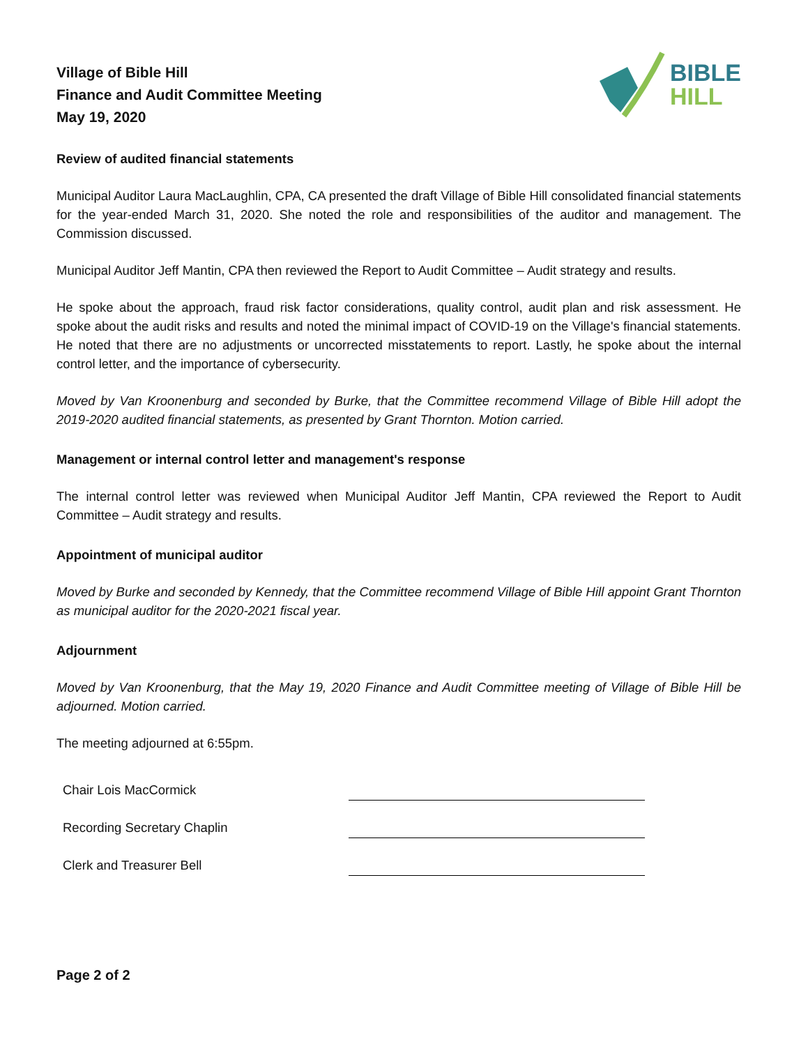Village of Bible Hill
Finance and Audit Committee Meeting
May 19, 2020
BIBLE
HILL
Review of audited financial statements
Municipal Auditor Laura MacLaughlin, CPA, CA presented the draft Village of Bible Hill consolidated financial statements for the year-ended March 31, 2020. She noted the role and responsibilities of the auditor and management. The Commission discussed.
Municipal Auditor Jeff Mantin, CPA then reviewed the Report to Audit Committee – Audit strategy and results.
He spoke about the approach, fraud risk factor considerations, quality control, audit plan and risk assessment. He spoke about the audit risks and results and noted the minimal impact of COVID-19 on the Village's financial statements. He noted that there are no adjustments or uncorrected misstatements to report. Lastly, he spoke about the internal control letter, and the importance of cybersecurity.
Moved by Van Kroonenburg and seconded by Burke, that the Committee recommend Village of Bible Hill adopt the 2019-2020 audited financial statements, as presented by Grant Thornton. Motion carried.
Management or internal control letter and management's response
The internal control letter was reviewed when Municipal Auditor Jeff Mantin, CPA reviewed the Report to Audit Committee – Audit strategy and results.
Appointment of municipal auditor
Moved by Burke and seconded by Kennedy, that the Committee recommend Village of Bible Hill appoint Grant Thornton as municipal auditor for the 2020-2021 fiscal year.
Adjournment
Moved by Van Kroonenburg, that the May 19, 2020 Finance and Audit Committee meeting of Village of Bible Hill be adjourned. Motion carried.
The meeting adjourned at 6:55pm.
Chair Lois MacCormick
Recording Secretary Chaplin
Clerk and Treasurer Bell
Page 2 of 2